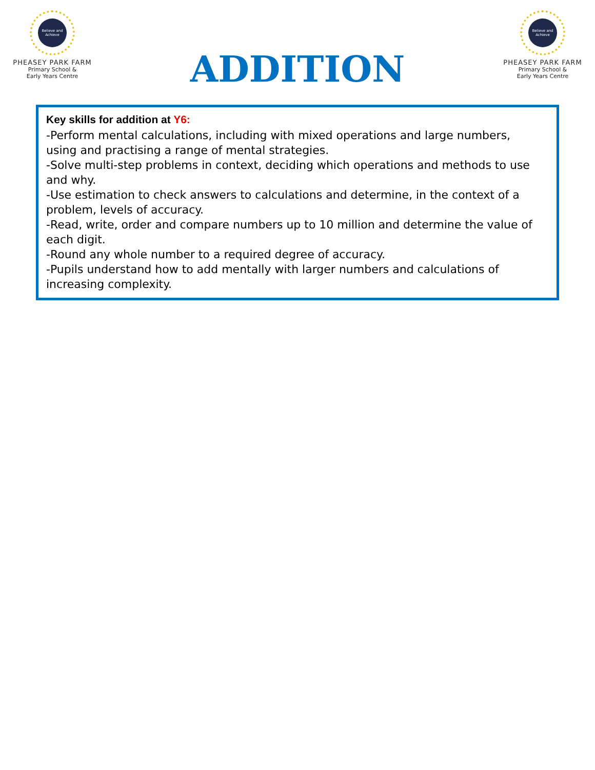Believe and Achieve
PHEASEY PARK FARM
Primary School &
Early Years Centre
ADDITION
Believe and Achieve
PHEASEY PARK FARM
Primary School &
Early Years Centre
Key skills for addition at Y6:
-Perform mental calculations, including with mixed operations and large numbers,
using and practising a range of mental strategies.
-Solve multi-step problems in context, deciding which operations and methods to use and why.
-Use estimation to check answers to calculations and determine, in the context of a problem, levels of accuracy.
-Read, write, order and compare numbers up to 10 million and determine the value of each digit.
-Round any whole number to a required degree of accuracy.
-Pupils understand how to add mentally with larger numbers and calculations of
increasing complexity.